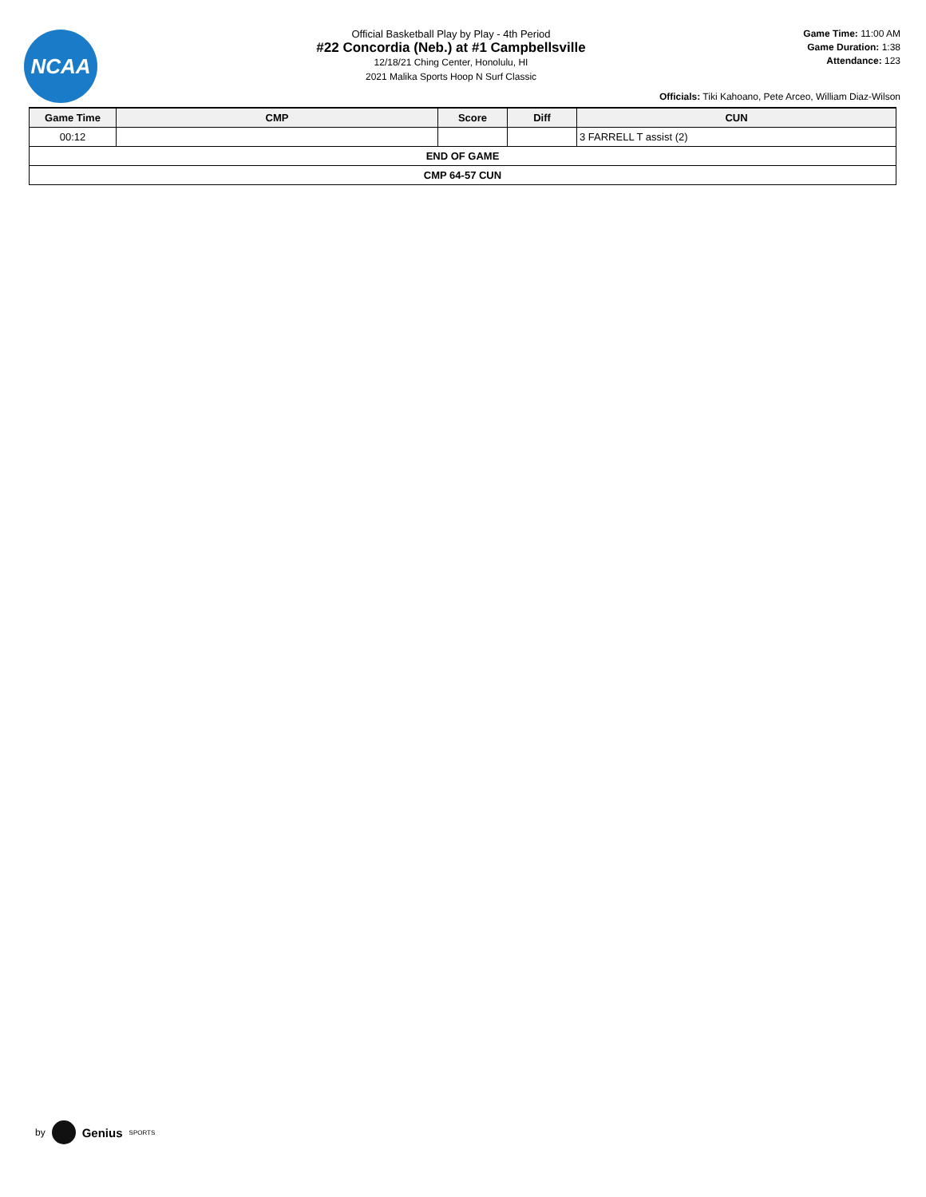NCAA
Official Basketball Play by Play - 4th Period
#22 Concordia (Neb.) at #1 Campbellsville
12/18/21 Ching Center, Honolulu, HI
2021 Malika Sports Hoop N Surf Classic
Game Time: 11:00 AM
Game Duration: 1:38
Attendance: 123
Officials: Tiki Kahoano, Pete Arceo, William Diaz-Wilson
| Game Time | CMP | Score | Diff | CUN |
| --- | --- | --- | --- | --- |
| 00:12 | | | | 3 FARRELL T assist (2) |
| END OF GAME | | | | |
| CMP 64-57 CUN | | | | |
by
Genius SPORTS